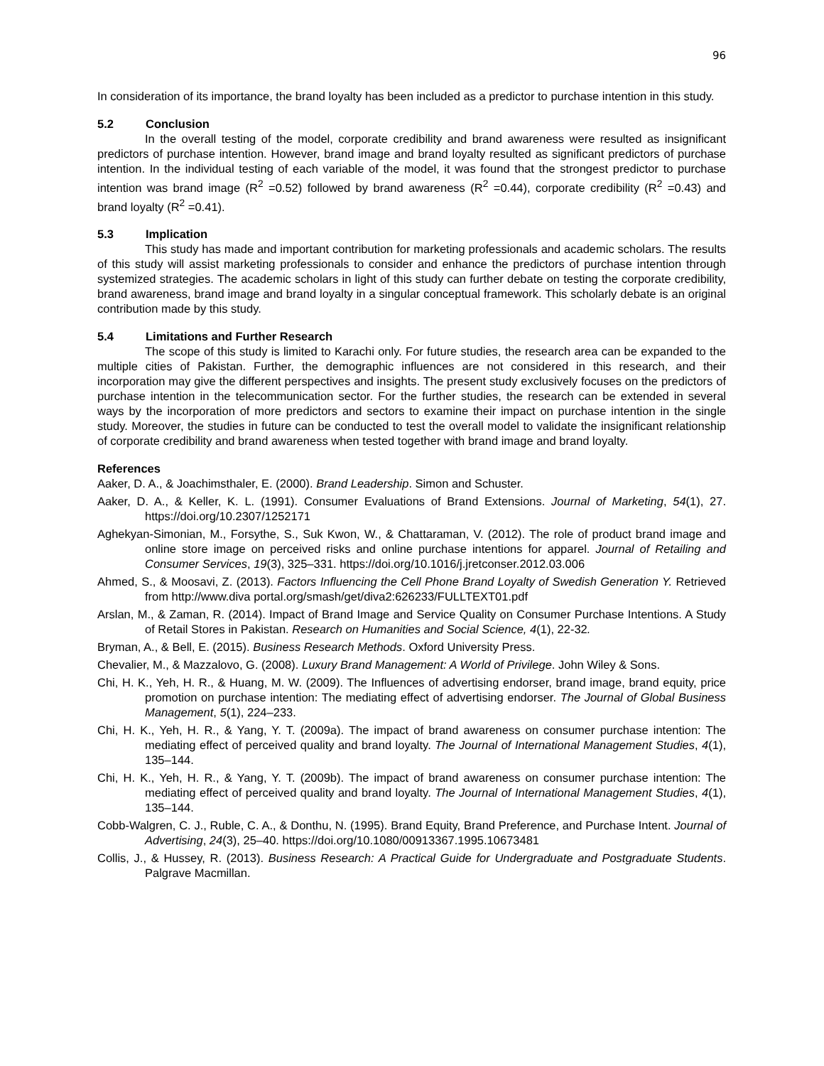96
In consideration of its importance, the brand loyalty has been included as a predictor to purchase intention in this study.
5.2 Conclusion
In the overall testing of the model, corporate credibility and brand awareness were resulted as insignificant predictors of purchase intention. However, brand image and brand loyalty resulted as significant predictors of purchase intention. In the individual testing of each variable of the model, it was found that the strongest predictor to purchase intention was brand image (R<sup>2</sup> =0.52) followed by brand awareness (R<sup>2</sup> =0.44), corporate credibility (R<sup>2</sup> =0.43) and brand loyalty (R<sup>2</sup> =0.41).
5.3 Implication
This study has made and important contribution for marketing professionals and academic scholars. The results of this study will assist marketing professionals to consider and enhance the predictors of purchase intention through systemized strategies. The academic scholars in light of this study can further debate on testing the corporate credibility, brand awareness, brand image and brand loyalty in a singular conceptual framework. This scholarly debate is an original contribution made by this study.
5.4 Limitations and Further Research
The scope of this study is limited to Karachi only. For future studies, the research area can be expanded to the multiple cities of Pakistan. Further, the demographic influences are not considered in this research, and their incorporation may give the different perspectives and insights. The present study exclusively focuses on the predictors of purchase intention in the telecommunication sector. For the further studies, the research can be extended in several ways by the incorporation of more predictors and sectors to examine their impact on purchase intention in the single study. Moreover, the studies in future can be conducted to test the overall model to validate the insignificant relationship of corporate credibility and brand awareness when tested together with brand image and brand loyalty.
References
Aaker, D. A., & Joachimsthaler, E. (2000). Brand Leadership. Simon and Schuster.
Aaker, D. A., & Keller, K. L. (1991). Consumer Evaluations of Brand Extensions. Journal of Marketing, 54(1), 27. https://doi.org/10.2307/1252171
Aghekyan-Simonian, M., Forsythe, S., Suk Kwon, W., & Chattaraman, V. (2012). The role of product brand image and online store image on perceived risks and online purchase intentions for apparel. Journal of Retailing and Consumer Services, 19(3), 325–331. https://doi.org/10.1016/j.jretconser.2012.03.006
Ahmed, S., & Moosavi, Z. (2013). Factors Influencing the Cell Phone Brand Loyalty of Swedish Generation Y. Retrieved from http://www.diva portal.org/smash/get/diva2:626233/FULLTEXT01.pdf
Arslan, M., & Zaman, R. (2014). Impact of Brand Image and Service Quality on Consumer Purchase Intentions. A Study of Retail Stores in Pakistan. Research on Humanities and Social Science, 4(1), 22-32.
Bryman, A., & Bell, E. (2015). Business Research Methods. Oxford University Press.
Chevalier, M., & Mazzalovo, G. (2008). Luxury Brand Management: A World of Privilege. John Wiley & Sons.
Chi, H. K., Yeh, H. R., & Huang, M. W. (2009). The Influences of advertising endorser, brand image, brand equity, price promotion on purchase intention: The mediating effect of advertising endorser. The Journal of Global Business Management, 5(1), 224–233.
Chi, H. K., Yeh, H. R., & Yang, Y. T. (2009a). The impact of brand awareness on consumer purchase intention: The mediating effect of perceived quality and brand loyalty. The Journal of International Management Studies, 4(1), 135–144.
Chi, H. K., Yeh, H. R., & Yang, Y. T. (2009b). The impact of brand awareness on consumer purchase intention: The mediating effect of perceived quality and brand loyalty. The Journal of International Management Studies, 4(1), 135–144.
Cobb-Walgren, C. J., Ruble, C. A., & Donthu, N. (1995). Brand Equity, Brand Preference, and Purchase Intent. Journal of Advertising, 24(3), 25–40. https://doi.org/10.1080/00913367.1995.10673481
Collis, J., & Hussey, R. (2013). Business Research: A Practical Guide for Undergraduate and Postgraduate Students. Palgrave Macmillan.